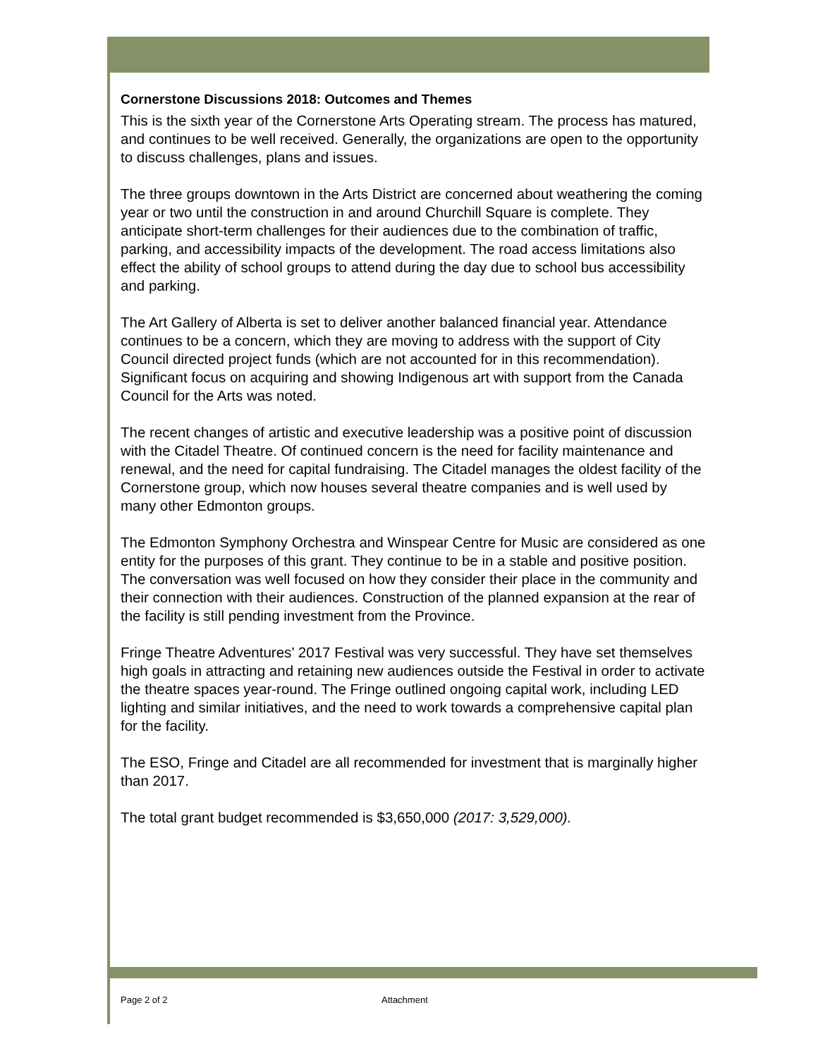Cornerstone Discussions 2018: Outcomes and Themes
This is the sixth year of the Cornerstone Arts Operating stream. The process has matured, and continues to be well received. Generally, the organizations are open to the opportunity to discuss challenges, plans and issues.
The three groups downtown in the Arts District are concerned about weathering the coming year or two until the construction in and around Churchill Square is complete. They anticipate short-term challenges for their audiences due to the combination of traffic, parking, and accessibility impacts of the development. The road access limitations also effect the ability of school groups to attend during the day due to school bus accessibility and parking.
The Art Gallery of Alberta is set to deliver another balanced financial year. Attendance continues to be a concern, which they are moving to address with the support of City Council directed project funds (which are not accounted for in this recommendation). Significant focus on acquiring and showing Indigenous art with support from the Canada Council for the Arts was noted.
The recent changes of artistic and executive leadership was a positive point of discussion with the Citadel Theatre. Of continued concern is the need for facility maintenance and renewal, and the need for capital fundraising. The Citadel manages the oldest facility of the Cornerstone group, which now houses several theatre companies and is well used by many other Edmonton groups.
The Edmonton Symphony Orchestra and Winspear Centre for Music are considered as one entity for the purposes of this grant. They continue to be in a stable and positive position. The conversation was well focused on how they consider their place in the community and their connection with their audiences. Construction of the planned expansion at the rear of the facility is still pending investment from the Province.
Fringe Theatre Adventures’ 2017 Festival was very successful. They have set themselves high goals in attracting and retaining new audiences outside the Festival in order to activate the theatre spaces year-round. The Fringe outlined ongoing capital work, including LED lighting and similar initiatives, and the need to work towards a comprehensive capital plan for the facility.
The ESO, Fringe and Citadel are all recommended for investment that is marginally higher than 2017.
The total grant budget recommended is $3,650,000 (2017: 3,529,000).
Page 2 of 2 Attachment